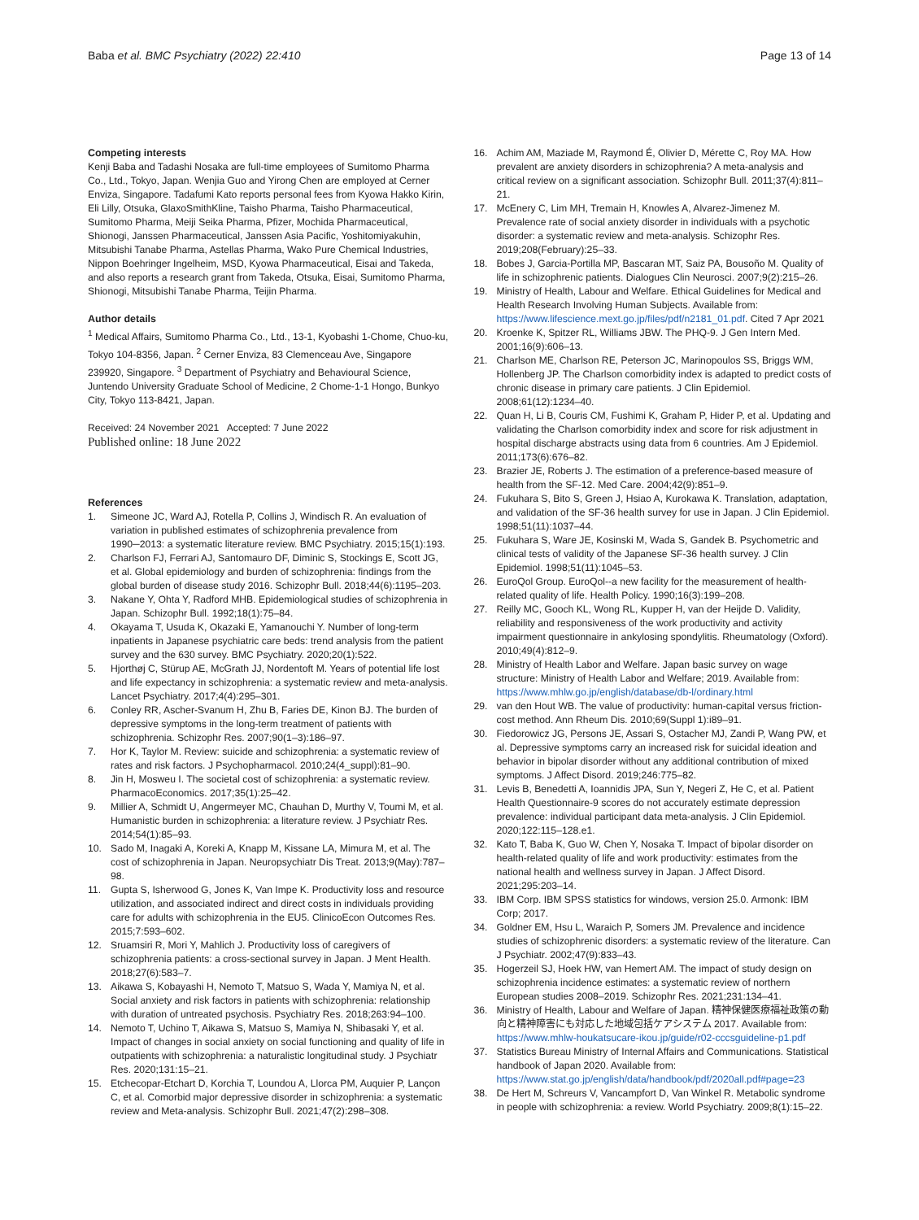Baba et al. BMC Psychiatry (2022) 22:410
Page 13 of 14
Competing interests
Kenji Baba and Tadashi Nosaka are full-time employees of Sumitomo Pharma Co., Ltd., Tokyo, Japan. Wenjia Guo and Yirong Chen are employed at Cerner Enviza, Singapore. Tadafumi Kato reports personal fees from Kyowa Hakko Kirin, Eli Lilly, Otsuka, GlaxoSmithKline, Taisho Pharma, Taisho Pharmaceutical, Sumitomo Pharma, Meiji Seika Pharma, Pfizer, Mochida Pharmaceutical, Shionogi, Janssen Pharmaceutical, Janssen Asia Pacific, Yoshitomiyakuhin, Mitsubishi Tanabe Pharma, Astellas Pharma, Wako Pure Chemical Industries, Nippon Boehringer Ingelheim, MSD, Kyowa Pharmaceutical, Eisai and Takeda, and also reports a research grant from Takeda, Otsuka, Eisai, Sumitomo Pharma, Shionogi, Mitsubishi Tanabe Pharma, Teijin Pharma.
Author details
<sup>1</sup> Medical Affairs, Sumitomo Pharma Co., Ltd., 13-1, Kyobashi 1-Chome, Chuo-ku, Tokyo 104-8356, Japan. <sup>2</sup> Cerner Enviza, 83 Clemenceau Ave, Singapore 239920, Singapore. <sup>3</sup> Department of Psychiatry and Behavioural Science, Juntendo University Graduate School of Medicine, 2 Chome-1-1 Hongo, Bunkyo City, Tokyo 113-8421, Japan.
Received: 24 November 2021 Accepted: 7 June 2022
Published online: 18 June 2022
References
1. Simeone JC, Ward AJ, Rotella P, Collins J, Windisch R. An evaluation of variation in published estimates of schizophrenia prevalence from 1990─2013: a systematic literature review. BMC Psychiatry. 2015;15(1):193.
2. Charlson FJ, Ferrari AJ, Santomauro DF, Diminic S, Stockings E, Scott JG, et al. Global epidemiology and burden of schizophrenia: findings from the global burden of disease study 2016. Schizophr Bull. 2018;44(6):1195–203.
3. Nakane Y, Ohta Y, Radford MHB. Epidemiological studies of schizophrenia in Japan. Schizophr Bull. 1992;18(1):75–84.
4. Okayama T, Usuda K, Okazaki E, Yamanouchi Y. Number of long-term inpatients in Japanese psychiatric care beds: trend analysis from the patient survey and the 630 survey. BMC Psychiatry. 2020;20(1):522.
5. Hjorthøj C, Stürup AE, McGrath JJ, Nordentoft M. Years of potential life lost and life expectancy in schizophrenia: a systematic review and meta-analysis. Lancet Psychiatry. 2017;4(4):295–301.
6. Conley RR, Ascher-Svanum H, Zhu B, Faries DE, Kinon BJ. The burden of depressive symptoms in the long-term treatment of patients with schizophrenia. Schizophr Res. 2007;90(1–3):186–97.
7. Hor K, Taylor M. Review: suicide and schizophrenia: a systematic review of rates and risk factors. J Psychopharmacol. 2010;24(4_suppl):81–90.
8. Jin H, Mosweu I. The societal cost of schizophrenia: a systematic review. PharmacoEconomics. 2017;35(1):25–42.
9. Millier A, Schmidt U, Angermeyer MC, Chauhan D, Murthy V, Toumi M, et al. Humanistic burden in schizophrenia: a literature review. J Psychiatr Res. 2014;54(1):85–93.
10. Sado M, Inagaki A, Koreki A, Knapp M, Kissane LA, Mimura M, et al. The cost of schizophrenia in Japan. Neuropsychiatr Dis Treat. 2013;9(May):787–98.
11. Gupta S, Isherwood G, Jones K, Van Impe K. Productivity loss and resource utilization, and associated indirect and direct costs in individuals providing care for adults with schizophrenia in the EU5. ClinicoEcon Outcomes Res. 2015;7:593–602.
12. Sruamsiri R, Mori Y, Mahlich J. Productivity loss of caregivers of schizophrenia patients: a cross-sectional survey in Japan. J Ment Health. 2018;27(6):583–7.
13. Aikawa S, Kobayashi H, Nemoto T, Matsuo S, Wada Y, Mamiya N, et al. Social anxiety and risk factors in patients with schizophrenia: relationship with duration of untreated psychosis. Psychiatry Res. 2018;263:94–100.
14. Nemoto T, Uchino T, Aikawa S, Matsuo S, Mamiya N, Shibasaki Y, et al. Impact of changes in social anxiety on social functioning and quality of life in outpatients with schizophrenia: a naturalistic longitudinal study. J Psychiatr Res. 2020;131:15–21.
15. Etchecopar-Etchart D, Korchia T, Loundou A, Llorca PM, Auquier P, Lançon C, et al. Comorbid major depressive disorder in schizophrenia: a systematic review and Meta-analysis. Schizophr Bull. 2021;47(2):298–308.
16. Achim AM, Maziade M, Raymond É, Olivier D, Mérette C, Roy MA. How prevalent are anxiety disorders in schizophrenia? A meta-analysis and critical review on a significant association. Schizophr Bull. 2011;37(4):811–21.
17. McEnery C, Lim MH, Tremain H, Knowles A, Alvarez-Jimenez M. Prevalence rate of social anxiety disorder in individuals with a psychotic disorder: a systematic review and meta-analysis. Schizophr Res. 2019;208(February):25–33.
18. Bobes J, Garcia-Portilla MP, Bascaran MT, Saiz PA, Bousoño M. Quality of life in schizophrenic patients. Dialogues Clin Neurosci. 2007;9(2):215–26.
19. Ministry of Health, Labour and Welfare. Ethical Guidelines for Medical and Health Research Involving Human Subjects. Available from: https://www.lifescience.mext.go.jp/files/pdf/n2181_01.pdf. Cited 7 Apr 2021
20. Kroenke K, Spitzer RL, Williams JBW. The PHQ-9. J Gen Intern Med. 2001;16(9):606–13.
21. Charlson ME, Charlson RE, Peterson JC, Marinopoulos SS, Briggs WM, Hollenberg JP. The Charlson comorbidity index is adapted to predict costs of chronic disease in primary care patients. J Clin Epidemiol. 2008;61(12):1234–40.
22. Quan H, Li B, Couris CM, Fushimi K, Graham P, Hider P, et al. Updating and validating the Charlson comorbidity index and score for risk adjustment in hospital discharge abstracts using data from 6 countries. Am J Epidemiol. 2011;173(6):676–82.
23. Brazier JE, Roberts J. The estimation of a preference-based measure of health from the SF-12. Med Care. 2004;42(9):851–9.
24. Fukuhara S, Bito S, Green J, Hsiao A, Kurokawa K. Translation, adaptation, and validation of the SF-36 health survey for use in Japan. J Clin Epidemiol. 1998;51(11):1037–44.
25. Fukuhara S, Ware JE, Kosinski M, Wada S, Gandek B. Psychometric and clinical tests of validity of the Japanese SF-36 health survey. J Clin Epidemiol. 1998;51(11):1045–53.
26. EuroQol Group. EuroQol--a new facility for the measurement of health-related quality of life. Health Policy. 1990;16(3):199–208.
27. Reilly MC, Gooch KL, Wong RL, Kupper H, van der Heijde D. Validity, reliability and responsiveness of the work productivity and activity impairment questionnaire in ankylosing spondylitis. Rheumatology (Oxford). 2010;49(4):812–9.
28. Ministry of Health Labor and Welfare. Japan basic survey on wage structure: Ministry of Health Labor and Welfare; 2019. Available from: https://www.mhlw.go.jp/english/database/db-l/ordinary.html
29. van den Hout WB. The value of productivity: human-capital versus friction-cost method. Ann Rheum Dis. 2010;69(Suppl 1):i89–91.
30. Fiedorowicz JG, Persons JE, Assari S, Ostacher MJ, Zandi P, Wang PW, et al. Depressive symptoms carry an increased risk for suicidal ideation and behavior in bipolar disorder without any additional contribution of mixed symptoms. J Affect Disord. 2019;246:775–82.
31. Levis B, Benedetti A, Ioannidis JPA, Sun Y, Negeri Z, He C, et al. Patient Health Questionnaire-9 scores do not accurately estimate depression prevalence: individual participant data meta-analysis. J Clin Epidemiol. 2020;122:115–128.e1.
32. Kato T, Baba K, Guo W, Chen Y, Nosaka T. Impact of bipolar disorder on health-related quality of life and work productivity: estimates from the national health and wellness survey in Japan. J Affect Disord. 2021;295:203–14.
33. IBM Corp. IBM SPSS statistics for windows, version 25.0. Armonk: IBM Corp; 2017.
34. Goldner EM, Hsu L, Waraich P, Somers JM. Prevalence and incidence studies of schizophrenic disorders: a systematic review of the literature. Can J Psychiatr. 2002;47(9):833–43.
35. Hogerzeil SJ, Hoek HW, van Hemert AM. The impact of study design on schizophrenia incidence estimates: a systematic review of northern European studies 2008–2019. Schizophr Res. 2021;231:134–41.
36. Ministry of Health, Labour and Welfare of Japan. 精神保健医療福祉政策の動向と精神障害にも対応した地域包括ケアシステム 2017. Available from: https://www.mhlw-houkatsucare-ikou.jp/guide/r02-cccsguideline-p1.pdf
37. Statistics Bureau Ministry of Internal Affairs and Communications. Statistical handbook of Japan 2020. Available from: https://www.stat.go.jp/english/data/handbook/pdf/2020all.pdf#page=23
38. De Hert M, Schreurs V, Vancampfort D, Van Winkel R. Metabolic syndrome in people with schizophrenia: a review. World Psychiatry. 2009;8(1):15–22.